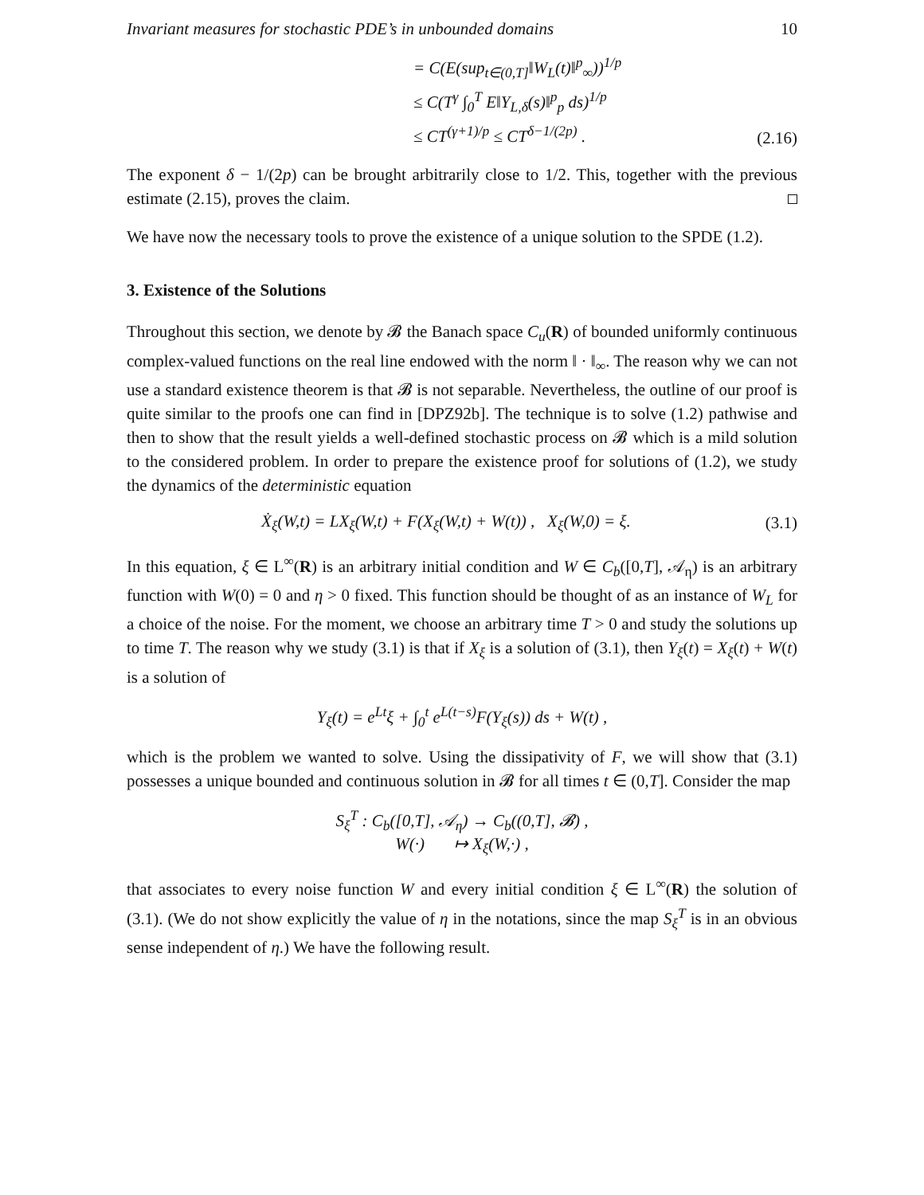Invariant measures for stochastic PDE’s in unbounded domains 10
= C(E(sup<sub>t∈(0,T]</sub>‖W<sub>L</sub>(t)‖<sup>p</sup><sub>∞</sub>))<sup>1/p</sup>
≤ C(T<sup>γ</sup> ∫<sub>0</sub><sup>T</sup> E‖Y<sub>L,δ</sub>(s)‖<sup>p</sup><sub>p</sub> ds)<sup>1/p</sup>
≤ CT<sup>(γ+1)/p</sup> ≤ CT<sup>δ−1/(2p)</sup> .
(2.16)
The exponent δ − 1/(2p) can be brought arbitrarily close to 1/2. This, together with the previous estimate (2.15), proves the claim.
We have now the necessary tools to prove the existence of a unique solution to the SPDE (1.2).
3. Existence of the Solutions
Throughout this section, we denote by 𝓑 the Banach space C<sub>u</sub>(R) of bounded uniformly continuous complex-valued functions on the real line endowed with the norm ‖ · ‖<sub>∞</sub>. The reason why we can not use a standard existence theorem is that 𝓑 is not separable. Nevertheless, the outline of our proof is quite similar to the proofs one can find in [DPZ92b]. The technique is to solve (1.2) pathwise and then to show that the result yields a well-defined stochastic process on 𝓑 which is a mild solution to the considered problem. In order to prepare the existence proof for solutions of (1.2), we study the dynamics of the deterministic equation
Ẋ<sub>ξ</sub>(W,t) = LX<sub>ξ</sub>(W,t) + F(X<sub>ξ</sub>(W,t) + W(t)) , X<sub>ξ</sub>(W,0) = ξ. (3.1)
In this equation, ξ ∈ L<sup>∞</sup>(R) is an arbitrary initial condition and W ∈ C<sub>b</sub>([0,T], 𝒜<sub>η</sub>) is an arbitrary function with W(0) = 0 and η > 0 fixed. This function should be thought of as an instance of W<sub>L</sub> for a choice of the noise. For the moment, we choose an arbitrary time T > 0 and study the solutions up to time T. The reason why we study (3.1) is that if X<sub>ξ</sub> is a solution of (3.1), then Y<sub>ξ</sub>(t) = X<sub>ξ</sub>(t) + W(t) is a solution of
Y<sub>ξ</sub>(t) = e<sup>Lt</sup>ξ + ∫<sub>0</sub><sup>t</sup> e<sup>L(t−s)</sup>F(Y<sub>ξ</sub>(s)) ds + W(t) ,
which is the problem we wanted to solve. Using the dissipativity of F, we will show that (3.1) possesses a unique bounded and continuous solution in 𝓑 for all times t ∈ (0,T]. Consider the map
S<sub>ξ</sub><sup>T</sup> : C<sub>b</sub>([0,T], 𝒜<sub>η</sub>) → C<sub>b</sub>((0,T], 𝓑) ,
W(·) ↦ X<sub>ξ</sub>(W,·) ,
that associates to every noise function W and every initial condition ξ ∈ L<sup>∞</sup>(R) the solution of (3.1). (We do not show explicitly the value of η in the notations, since the map S<sub>ξ</sub><sup>T</sup> is in an obvious sense independent of η.) We have the following result.